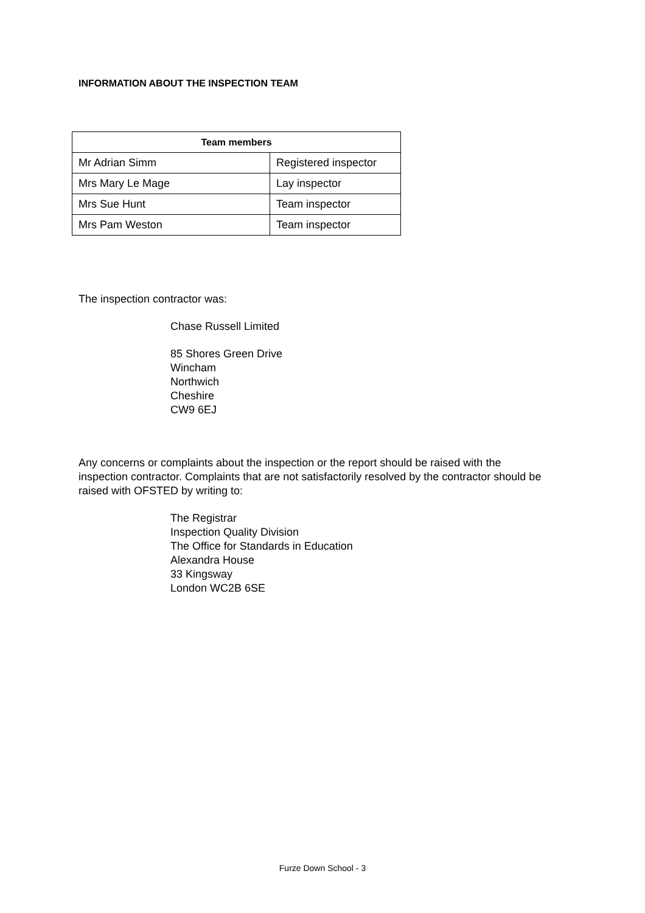INFORMATION ABOUT THE INSPECTION TEAM
| Team members | |
| --- | --- |
| Mr Adrian Simm | Registered inspector |
| Mrs Mary Le Mage | Lay inspector |
| Mrs Sue Hunt | Team inspector |
| Mrs Pam Weston | Team inspector |
The inspection contractor was:
Chase Russell Limited
85 Shores Green Drive
Wincham
Northwich
Cheshire
CW9 6EJ
Any concerns or complaints about the inspection or the report should be raised with the inspection contractor. Complaints that are not satisfactorily resolved by the contractor should be raised with OFSTED by writing to:
The Registrar
Inspection Quality Division
The Office for Standards in Education
Alexandra House
33 Kingsway
London WC2B 6SE
Furze Down School - 3